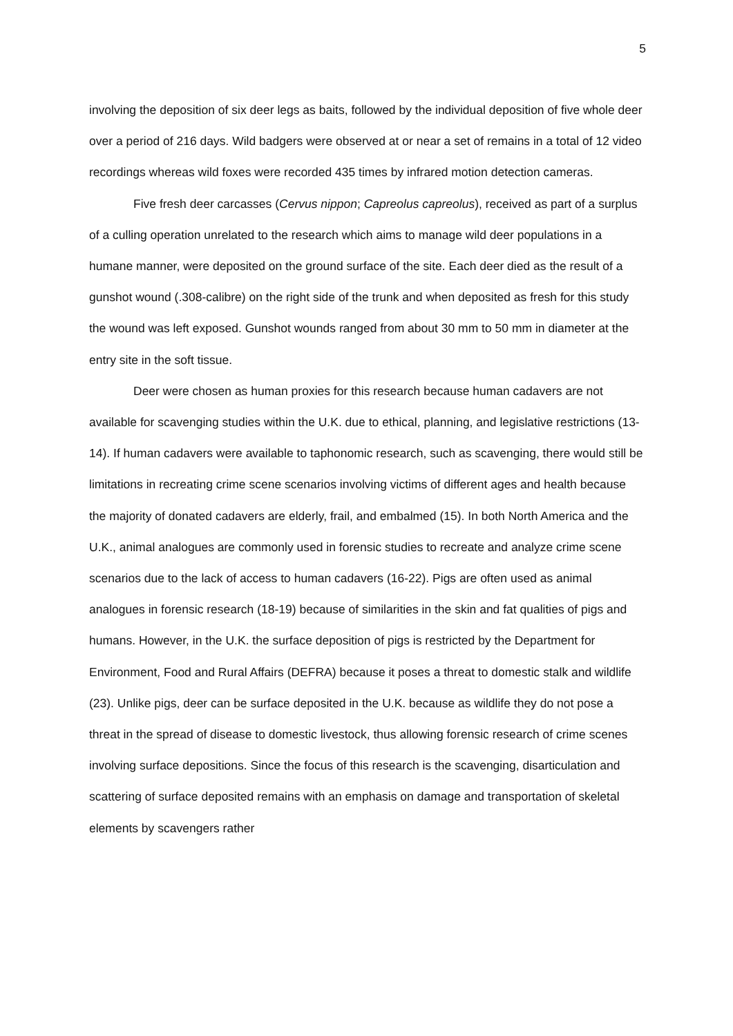5
involving the deposition of six deer legs as baits, followed by the individual deposition of five whole deer over a period of 216 days. Wild badgers were observed at or near a set of remains in a total of 12 video recordings whereas wild foxes were recorded 435 times by infrared motion detection cameras.
Five fresh deer carcasses (Cervus nippon; Capreolus capreolus), received as part of a surplus of a culling operation unrelated to the research which aims to manage wild deer populations in a humane manner, were deposited on the ground surface of the site. Each deer died as the result of a gunshot wound (.308-calibre) on the right side of the trunk and when deposited as fresh for this study the wound was left exposed. Gunshot wounds ranged from about 30 mm to 50 mm in diameter at the entry site in the soft tissue.
Deer were chosen as human proxies for this research because human cadavers are not available for scavenging studies within the U.K. due to ethical, planning, and legislative restrictions (13-14). If human cadavers were available to taphonomic research, such as scavenging, there would still be limitations in recreating crime scene scenarios involving victims of different ages and health because the majority of donated cadavers are elderly, frail, and embalmed (15). In both North America and the U.K., animal analogues are commonly used in forensic studies to recreate and analyze crime scene scenarios due to the lack of access to human cadavers (16-22). Pigs are often used as animal analogues in forensic research (18-19) because of similarities in the skin and fat qualities of pigs and humans. However, in the U.K. the surface deposition of pigs is restricted by the Department for Environment, Food and Rural Affairs (DEFRA) because it poses a threat to domestic stalk and wildlife (23). Unlike pigs, deer can be surface deposited in the U.K. because as wildlife they do not pose a threat in the spread of disease to domestic livestock, thus allowing forensic research of crime scenes involving surface depositions. Since the focus of this research is the scavenging, disarticulation and scattering of surface deposited remains with an emphasis on damage and transportation of skeletal elements by scavengers rather